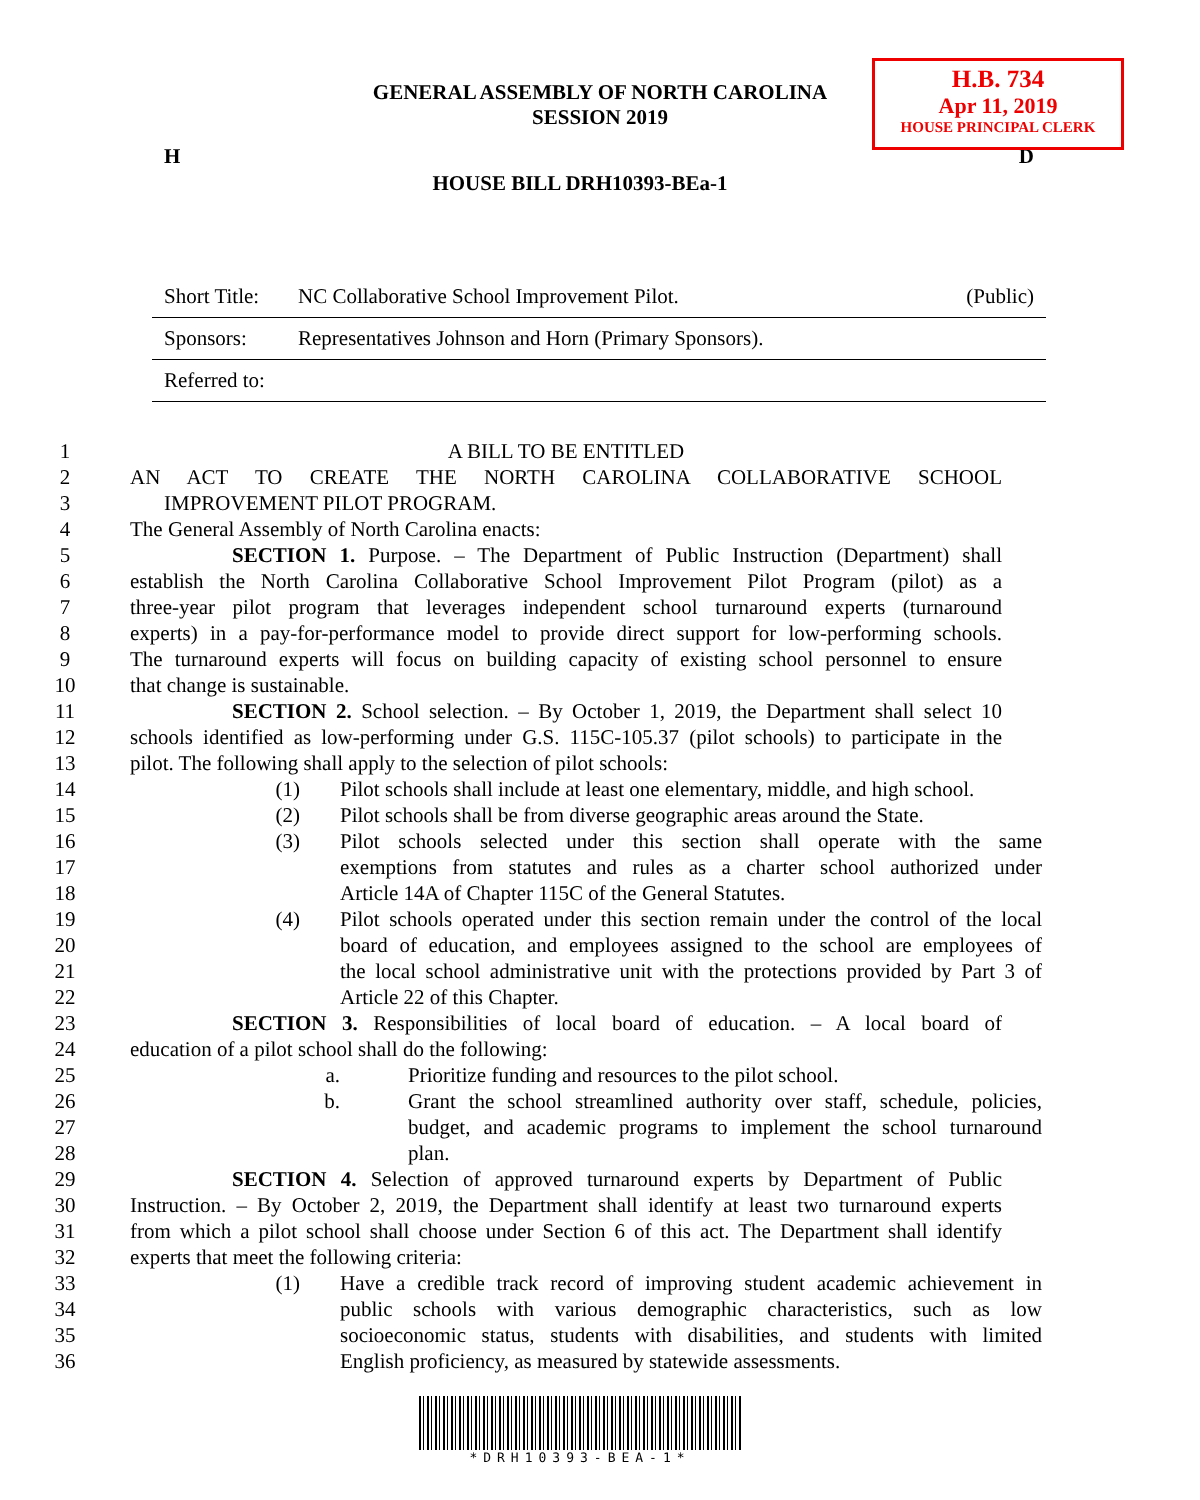H.B. 734
Apr 11, 2019
HOUSE PRINCIPAL CLERK
GENERAL ASSEMBLY OF NORTH CAROLINA
SESSION 2019
H D
HOUSE BILL DRH10393-BEa-1
| Short Title: | NC Collaborative School Improvement Pilot. | (Public) |
| Sponsors: | Representatives Johnson and Horn (Primary Sponsors). | |
| Referred to: | | |
1 A BILL TO BE ENTITLED
2 AN ACT TO CREATE THE NORTH CAROLINA COLLABORATIVE SCHOOL
3 IMPROVEMENT PILOT PROGRAM.
4 The General Assembly of North Carolina enacts:
5 SECTION 1. Purpose. – The Department of Public Instruction (Department) shall
6 establish the North Carolina Collaborative School Improvement Pilot Program (pilot) as a
7 three-year pilot program that leverages independent school turnaround experts (turnaround
8 experts) in a pay-for-performance model to provide direct support for low-performing schools.
9 The turnaround experts will focus on building capacity of existing school personnel to ensure
10 that change is sustainable.
11 SECTION 2. School selection. – By October 1, 2019, the Department shall select 10
12 schools identified as low-performing under G.S. 115C-105.37 (pilot schools) to participate in the
13 pilot. The following shall apply to the selection of pilot schools:
14 (1) Pilot schools shall include at least one elementary, middle, and high school.
15 (2) Pilot schools shall be from diverse geographic areas around the State.
16 (3) Pilot schools selected under this section shall operate with the same
17 exemptions from statutes and rules as a charter school authorized under
18 Article 14A of Chapter 115C of the General Statutes.
19 (4) Pilot schools operated under this section remain under the control of the local
20 board of education, and employees assigned to the school are employees of
21 the local school administrative unit with the protections provided by Part 3 of
22 Article 22 of this Chapter.
23 SECTION 3. Responsibilities of local board of education. – A local board of
24 education of a pilot school shall do the following:
25 a. Prioritize funding and resources to the pilot school.
26 b. Grant the school streamlined authority over staff, schedule, policies,
27 budget, and academic programs to implement the school turnaround
28 plan.
29 SECTION 4. Selection of approved turnaround experts by Department of Public
30 Instruction. – By October 2, 2019, the Department shall identify at least two turnaround experts
31 from which a pilot school shall choose under Section 6 of this act. The Department shall identify
32 experts that meet the following criteria:
33 (1) Have a credible track record of improving student academic achievement in
34 public schools with various demographic characteristics, such as low
35 socioeconomic status, students with disabilities, and students with limited
36 English proficiency, as measured by statewide assessments.
*DRH10393-BEA-1*